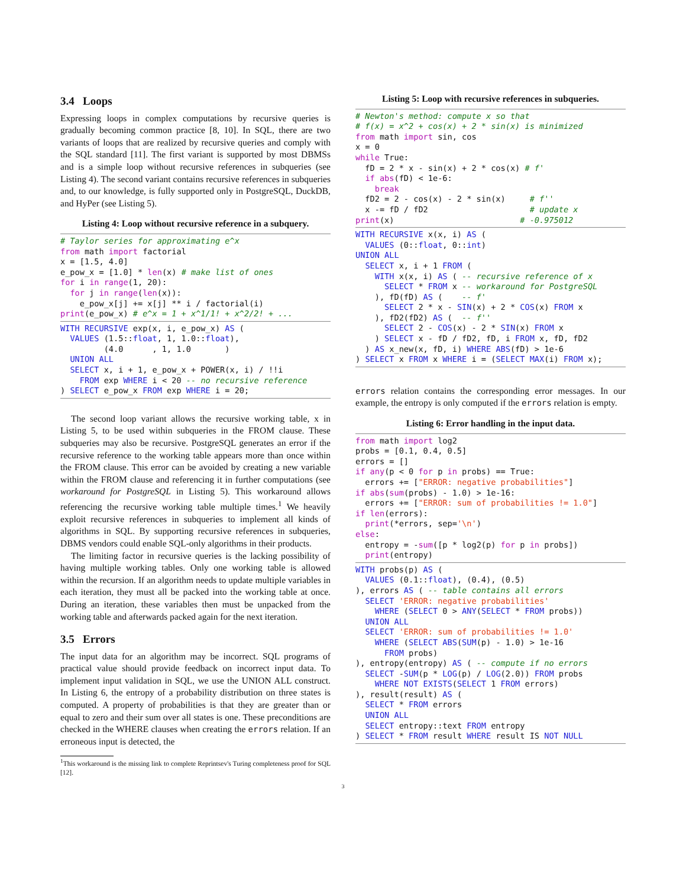3.4 Loops
Expressing loops in complex computations by recursive queries is gradually becoming common practice [8, 10]. In SQL, there are two variants of loops that are realized by recursive queries and comply with the SQL standard [11]. The first variant is supported by most DBMSs and is a simple loop without recursive references in subqueries (see Listing 4). The second variant contains recursive references in subqueries and, to our knowledge, is fully supported only in PostgreSQL, DuckDB, and HyPer (see Listing 5).
Listing 4: Loop without recursive reference in a subquery.
# Taylor series for approximating e^x
from math import factorial
x = [1.5, 4.0]
e_pow_x = [1.0] * len(x) # make list of ones
for i in range(1, 20):
  for j in range(len(x)):
    e_pow_x[j] += x[j] ** i / factorial(i)
print(e_pow_x) # e^x = 1 + x^1/1! + x^2/2! + ...
WITH RECURSIVE exp(x, i, e_pow_x) AS (
  VALUES (1.5::float, 1, 1.0::float),
         (4.0      , 1, 1.0       )
  UNION ALL
  SELECT x, i + 1, e_pow_x + POWER(x, i) / !!i
    FROM exp WHERE i < 20 -- no recursive reference
) SELECT e_pow_x FROM exp WHERE i = 20;
The second loop variant allows the recursive working table, x in Listing 5, to be used within subqueries in the FROM clause. These subqueries may also be recursive. PostgreSQL generates an error if the recursive reference to the working table appears more than once within the FROM clause. This error can be avoided by creating a new variable within the FROM clause and referencing it in further computations (see workaround for PostgreSQL in Listing 5). This workaround allows referencing the recursive working table multiple times.<sup>1</sup> We heavily exploit recursive references in subqueries to implement all kinds of algorithms in SQL. By supporting recursive references in subqueries, DBMS vendors could enable SQL-only algorithms in their products.
The limiting factor in recursive queries is the lacking possibility of having multiple working tables. Only one working table is allowed within the recursion. If an algorithm needs to update multiple variables in each iteration, they must all be packed into the working table at once. During an iteration, these variables then must be unpacked from the working table and afterwards packed again for the next iteration.
3.5 Errors
The input data for an algorithm may be incorrect. SQL programs of practical value should provide feedback on incorrect input data. To implement input validation in SQL, we use the UNION ALL construct. In Listing 6, the entropy of a probability distribution on three states is computed. A property of probabilities is that they are greater than or equal to zero and their sum over all states is one. These preconditions are checked in the WHERE clauses when creating the errors relation. If an erroneous input is detected, the
<sup>1</sup> This workaround is the missing link to complete Reprintsev's Turing completeness proof for SQL [12].
Listing 5: Loop with recursive references in subqueries.
# Newton's method: compute x so that
# f(x) = x^2 + cos(x) + 2 * sin(x) is minimized
from math import sin, cos
x = 0
while True:
  fD = 2 * x - sin(x) + 2 * cos(x) # f'
  if abs(fD) < 1e-6:
    break
  fD2 = 2 - cos(x) - 2 * sin(x)     # f''
  x -= fD / fD2                     # update x
print(x)                          # -0.975012
WITH RECURSIVE x(x, i) AS (
  VALUES (0::float, 0::int)
UNION ALL
  SELECT x, i + 1 FROM (
    WITH x(x, i) AS ( -- recursive reference of x
      SELECT * FROM x -- workaround for PostgreSQL
    ), fD(fD) AS (    -- f'
      SELECT 2 * x - SIN(x) + 2 * COS(x) FROM x
    ), fD2(fD2) AS (  -- f''
      SELECT 2 - COS(x) - 2 * SIN(x) FROM x
    ) SELECT x - fD / fD2, fD, i FROM x, fD, fD2
  ) AS x_new(x, fD, i) WHERE ABS(fD) > 1e-6
) SELECT x FROM x WHERE i = (SELECT MAX(i) FROM x);
errors relation contains the corresponding error messages. In our example, the entropy is only computed if the errors relation is empty.
Listing 6: Error handling in the input data.
from math import log2
probs = [0.1, 0.4, 0.5]
errors = []
if any(p < 0 for p in probs) == True:
  errors += ["ERROR: negative probabilities"]
if abs(sum(probs) - 1.0) > 1e-16:
  errors += ["ERROR: sum of probabilities != 1.0"]
if len(errors):
  print(*errors, sep='\n')
else:
  entropy = -sum([p * log2(p) for p in probs])
  print(entropy)
WITH probs(p) AS (
  VALUES (0.1::float), (0.4), (0.5)
), errors AS ( -- table contains all errors
  SELECT 'ERROR: negative probabilities'
    WHERE (SELECT 0 > ANY(SELECT * FROM probs))
  UNION ALL
  SELECT 'ERROR: sum of probabilities != 1.0'
    WHERE (SELECT ABS(SUM(p) - 1.0) > 1e-16
      FROM probs)
), entropy(entropy) AS ( -- compute if no errors
  SELECT -SUM(p * LOG(p) / LOG(2.0)) FROM probs
    WHERE NOT EXISTS(SELECT 1 FROM errors)
), result(result) AS (
  SELECT * FROM errors
  UNION ALL
  SELECT entropy::text FROM entropy
) SELECT * FROM result WHERE result IS NOT NULL
3